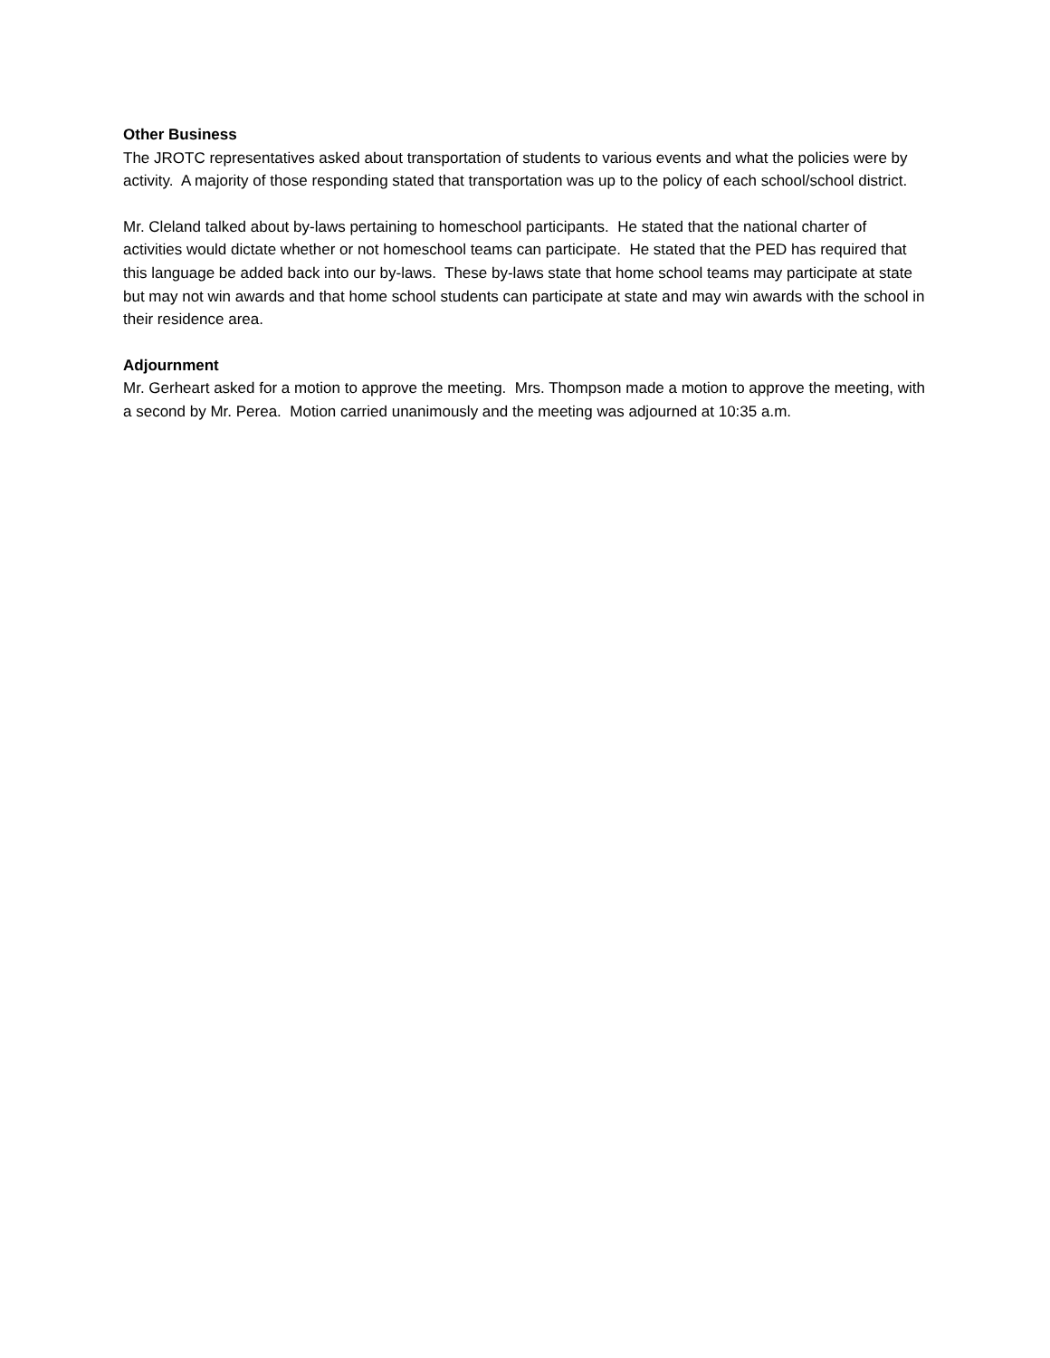Other Business
The JROTC representatives asked about transportation of students to various events and what the policies were by activity. A majority of those responding stated that transportation was up to the policy of each school/school district.
Mr. Cleland talked about by-laws pertaining to homeschool participants. He stated that the national charter of activities would dictate whether or not homeschool teams can participate. He stated that the PED has required that this language be added back into our by-laws. These by-laws state that home school teams may participate at state but may not win awards and that home school students can participate at state and may win awards with the school in their residence area.
Adjournment
Mr. Gerheart asked for a motion to approve the meeting. Mrs. Thompson made a motion to approve the meeting, with a second by Mr. Perea. Motion carried unanimously and the meeting was adjourned at 10:35 a.m.